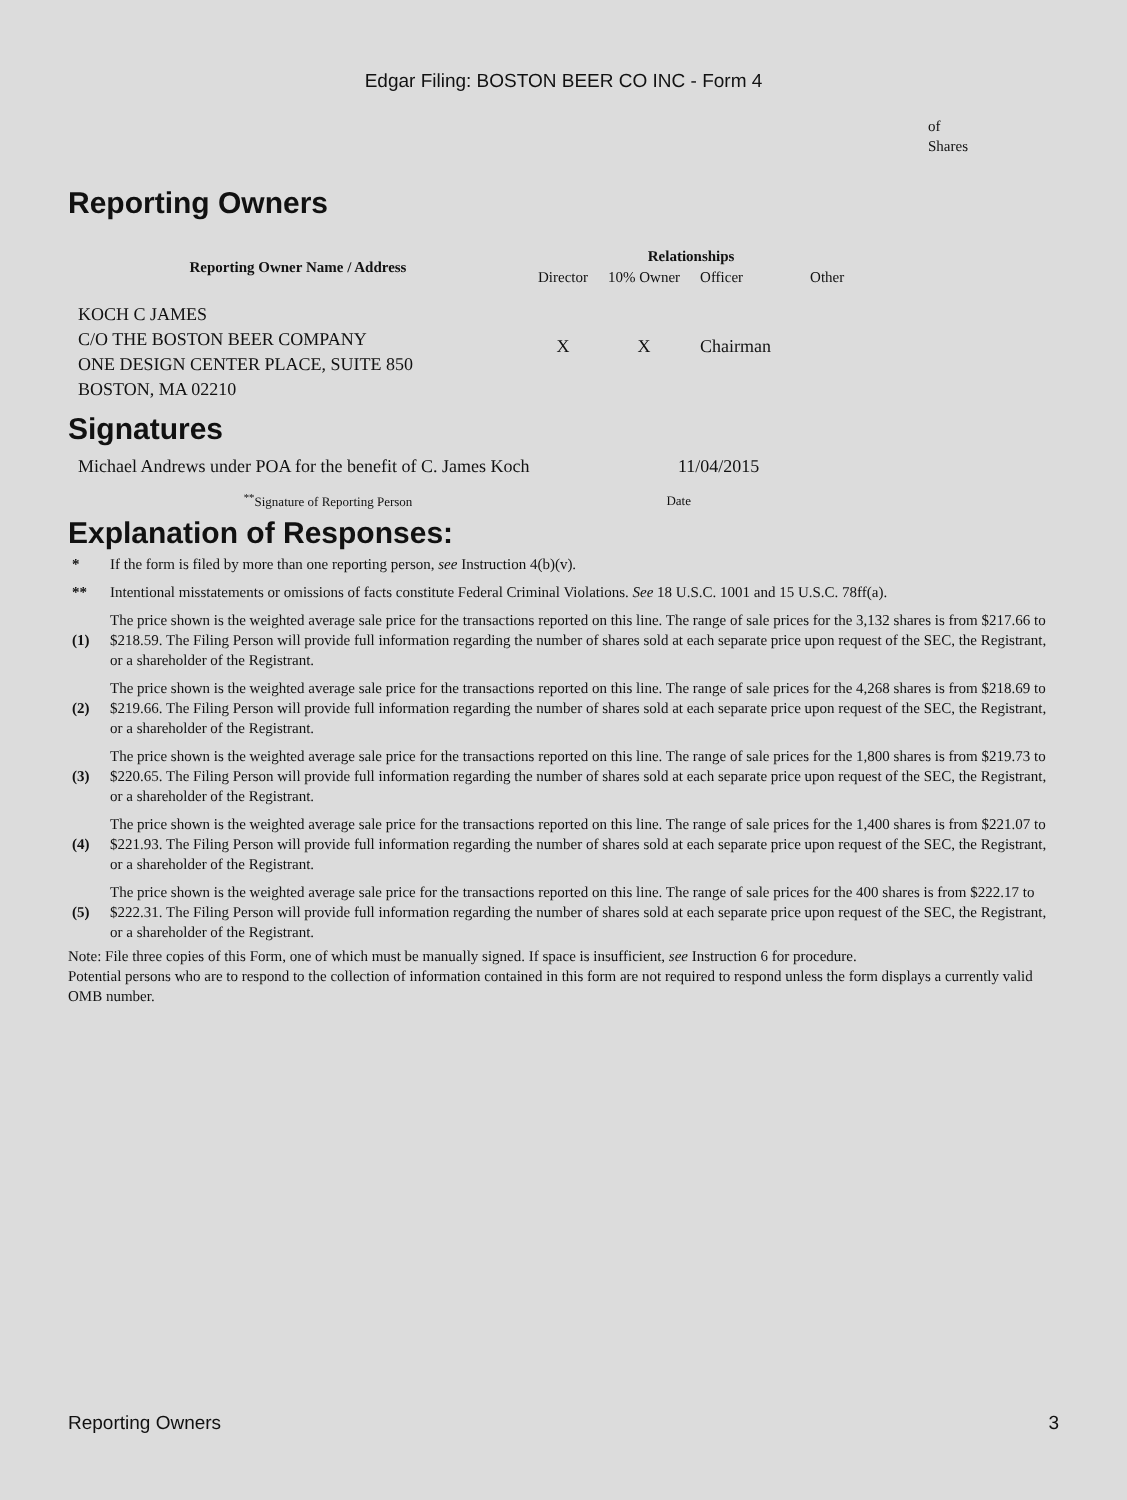Edgar Filing: BOSTON BEER CO INC - Form 4
of
Shares
Reporting Owners
| Reporting Owner Name / Address | Relationships | | | |
| --- | --- | --- | --- | --- |
| | Director | 10% Owner | Officer | Other |
| KOCH C JAMES C/O THE BOSTON BEER COMPANY ONE DESIGN CENTER PLACE, SUITE 850 BOSTON, MA 02210 | X | X | Chairman | |
Signatures
| Michael Andrews under POA for the benefit of C. James Koch | 11/04/2015 |
| <sup>**</sup> Signature of Reporting Person | Date |
Explanation of Responses:
| * | If the form is filed by more than one reporting person, see Instruction 4(b)(v). |
| ** | Intentional misstatements or omissions of facts constitute Federal Criminal Violations. See 18 U.S.C. 1001 and 15 U.S.C. 78ff(a). |
| (1) | The price shown is the weighted average sale price for the transactions reported on this line. The range of sale prices for the 3,132 shares is from $217.66 to $218.59. The Filing Person will provide full information regarding the number of shares sold at each separate price upon request of the SEC, the Registrant, or a shareholder of the Registrant. |
| (2) | The price shown is the weighted average sale price for the transactions reported on this line. The range of sale prices for the 4,268 shares is from $218.69 to $219.66. The Filing Person will provide full information regarding the number of shares sold at each separate price upon request of the SEC, the Registrant, or a shareholder of the Registrant. |
| (3) | The price shown is the weighted average sale price for the transactions reported on this line. The range of sale prices for the 1,800 shares is from $219.73 to $220.65. The Filing Person will provide full information regarding the number of shares sold at each separate price upon request of the SEC, the Registrant, or a shareholder of the Registrant. |
| (4) | The price shown is the weighted average sale price for the transactions reported on this line. The range of sale prices for the 1,400 shares is from $221.07 to $221.93. The Filing Person will provide full information regarding the number of shares sold at each separate price upon request of the SEC, the Registrant, or a shareholder of the Registrant. |
| (5) | The price shown is the weighted average sale price for the transactions reported on this line. The range of sale prices for the 400 shares is from $222.17 to $222.31. The Filing Person will provide full information regarding the number of shares sold at each separate price upon request of the SEC, the Registrant, or a shareholder of the Registrant. |
Note: File three copies of this Form, one of which must be manually signed. If space is insufficient, see Instruction 6 for procedure.
Potential persons who are to respond to the collection of information contained in this form are not required to respond unless the form displays a currently valid OMB number.
Reporting Owners 3